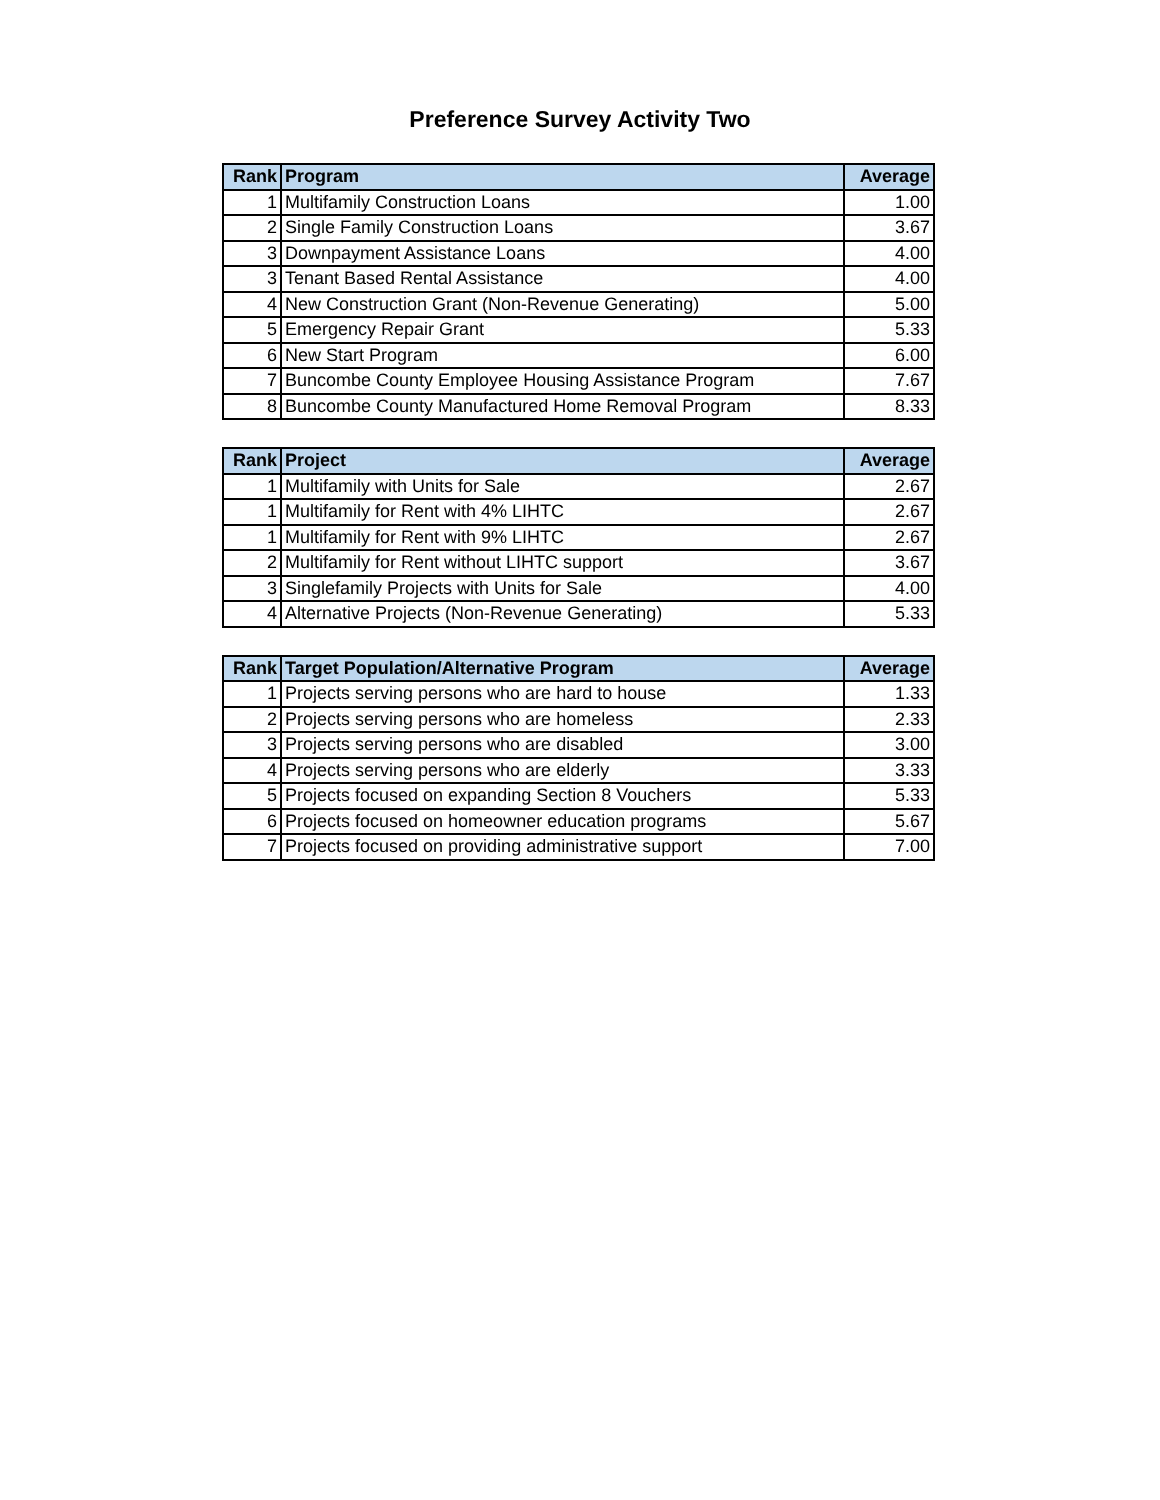Preference Survey Activity Two
| Rank | Program | Average |
| --- | --- | --- |
| 1 | Multifamily Construction Loans | 1.00 |
| 2 | Single Family Construction Loans | 3.67 |
| 3 | Downpayment Assistance Loans | 4.00 |
| 3 | Tenant Based Rental Assistance | 4.00 |
| 4 | New Construction Grant (Non-Revenue Generating) | 5.00 |
| 5 | Emergency Repair Grant | 5.33 |
| 6 | New Start Program | 6.00 |
| 7 | Buncombe County Employee Housing Assistance Program | 7.67 |
| 8 | Buncombe County Manufactured Home Removal Program | 8.33 |
| Rank | Project | Average |
| --- | --- | --- |
| 1 | Multifamily with Units for Sale | 2.67 |
| 1 | Multifamily for Rent with 4% LIHTC | 2.67 |
| 1 | Multifamily for Rent with 9% LIHTC | 2.67 |
| 2 | Multifamily for Rent without LIHTC support | 3.67 |
| 3 | Singlefamily Projects with Units for Sale | 4.00 |
| 4 | Alternative Projects (Non-Revenue Generating) | 5.33 |
| Rank | Target Population/Alternative Program | Average |
| --- | --- | --- |
| 1 | Projects serving persons who are hard to house | 1.33 |
| 2 | Projects serving persons who are homeless | 2.33 |
| 3 | Projects serving persons who are disabled | 3.00 |
| 4 | Projects serving persons who are elderly | 3.33 |
| 5 | Projects focused on expanding Section 8 Vouchers | 5.33 |
| 6 | Projects focused on homeowner education programs | 5.67 |
| 7 | Projects focused on providing administrative support | 7.00 |